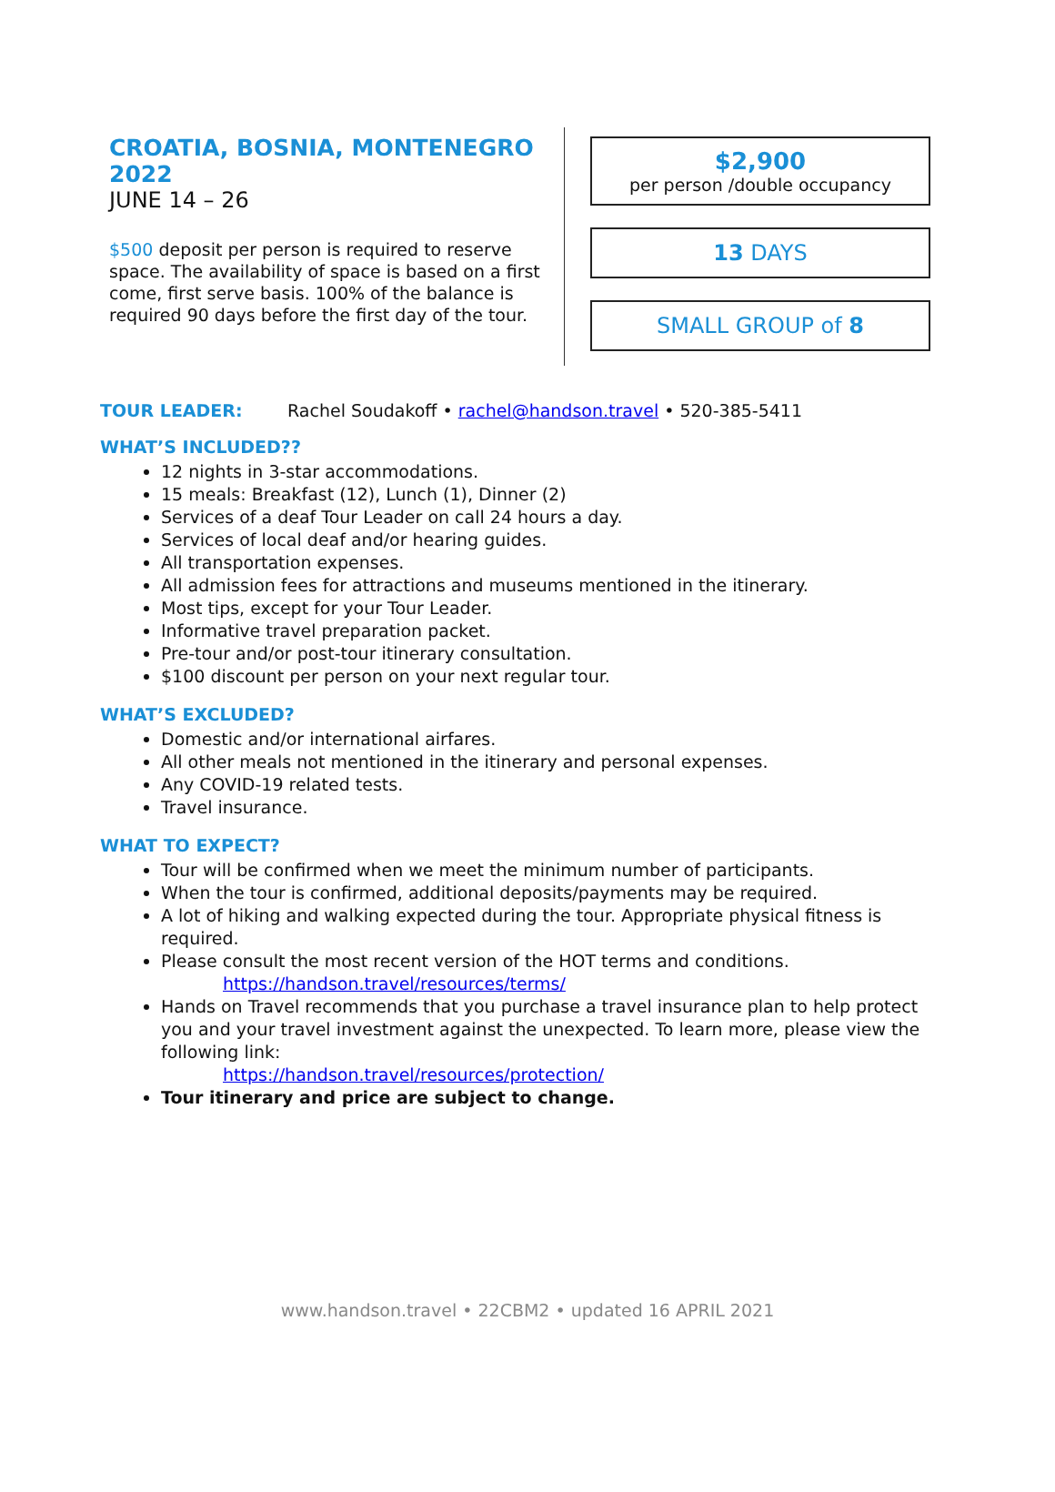CROATIA, BOSNIA, MONTENEGRO 2022
JUNE 14 – 26
$500 deposit per person is required to reserve space. The availability of space is based on a first come, first serve basis. 100% of the balance is required 90 days before the first day of the tour.
$2,900
per person /double occupancy
13 DAYS
SMALL GROUP of 8
TOUR LEADER: Rachel Soudakoff • rachel@handson.travel • 520-385-5411
WHAT’S INCLUDED??
12 nights in 3-star accommodations.
15 meals: Breakfast (12), Lunch (1), Dinner (2)
Services of a deaf Tour Leader on call 24 hours a day.
Services of local deaf and/or hearing guides.
All transportation expenses.
All admission fees for attractions and museums mentioned in the itinerary.
Most tips, except for your Tour Leader.
Informative travel preparation packet.
Pre-tour and/or post-tour itinerary consultation.
$100 discount per person on your next regular tour.
WHAT’S EXCLUDED?
Domestic and/or international airfares.
All other meals not mentioned in the itinerary and personal expenses.
Any COVID-19 related tests.
Travel insurance.
WHAT TO EXPECT?
Tour will be confirmed when we meet the minimum number of participants.
When the tour is confirmed, additional deposits/payments may be required.
A lot of hiking and walking expected during the tour. Appropriate physical fitness is required.
Please consult the most recent version of the HOT terms and conditions.
https://handson.travel/resources/terms/
Hands on Travel recommends that you purchase a travel insurance plan to help protect you and your travel investment against the unexpected. To learn more, please view the following link:
https://handson.travel/resources/protection/
Tour itinerary and price are subject to change.
www.handson.travel • 22CBM2 • updated 16 APRIL 2021